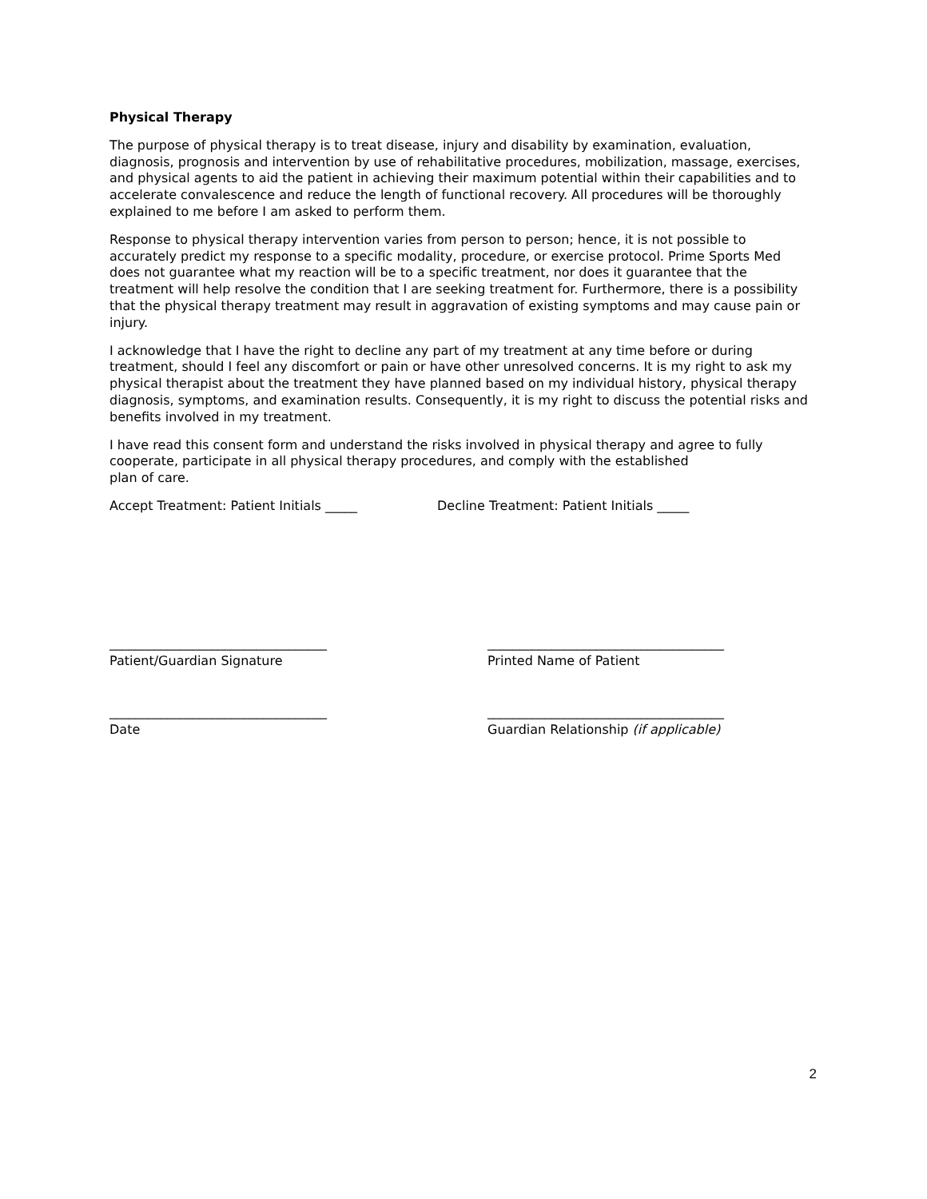Physical Therapy
The purpose of physical therapy is to treat disease, injury and disability by examination, evaluation, diagnosis, prognosis and intervention by use of rehabilitative procedures, mobilization, massage, exercises, and physical agents to aid the patient in achieving their maximum potential within their capabilities and to accelerate convalescence and reduce the length of functional recovery. All procedures will be thoroughly explained to me before I am asked to perform them.
Response to physical therapy intervention varies from person to person; hence, it is not possible to accurately predict my response to a specific modality, procedure, or exercise protocol. Prime Sports Med does not guarantee what my reaction will be to a specific treatment, nor does it guarantee that the treatment will help resolve the condition that I are seeking treatment for. Furthermore, there is a possibility that the physical therapy treatment may result in aggravation of existing symptoms and may cause pain or injury.
I acknowledge that I have the right to decline any part of my treatment at any time before or during treatment, should I feel any discomfort or pain or have other unresolved concerns. It is my right to ask my physical therapist about the treatment they have planned based on my individual history, physical therapy diagnosis, symptoms, and examination results. Consequently, it is my right to discuss the potential risks and benefits involved in my treatment.
I have read this consent form and understand the risks involved in physical therapy and agree to fully cooperate, participate in all physical therapy procedures, and comply with the established
plan of care.
Accept Treatment: Patient Initials _____ Decline Treatment: Patient Initials _____
__________________________________
Patient/Guardian Signature
_____________________________________
Printed Name of Patient
__________________________________
Date
_____________________________________
Guardian Relationship (if applicable)
2